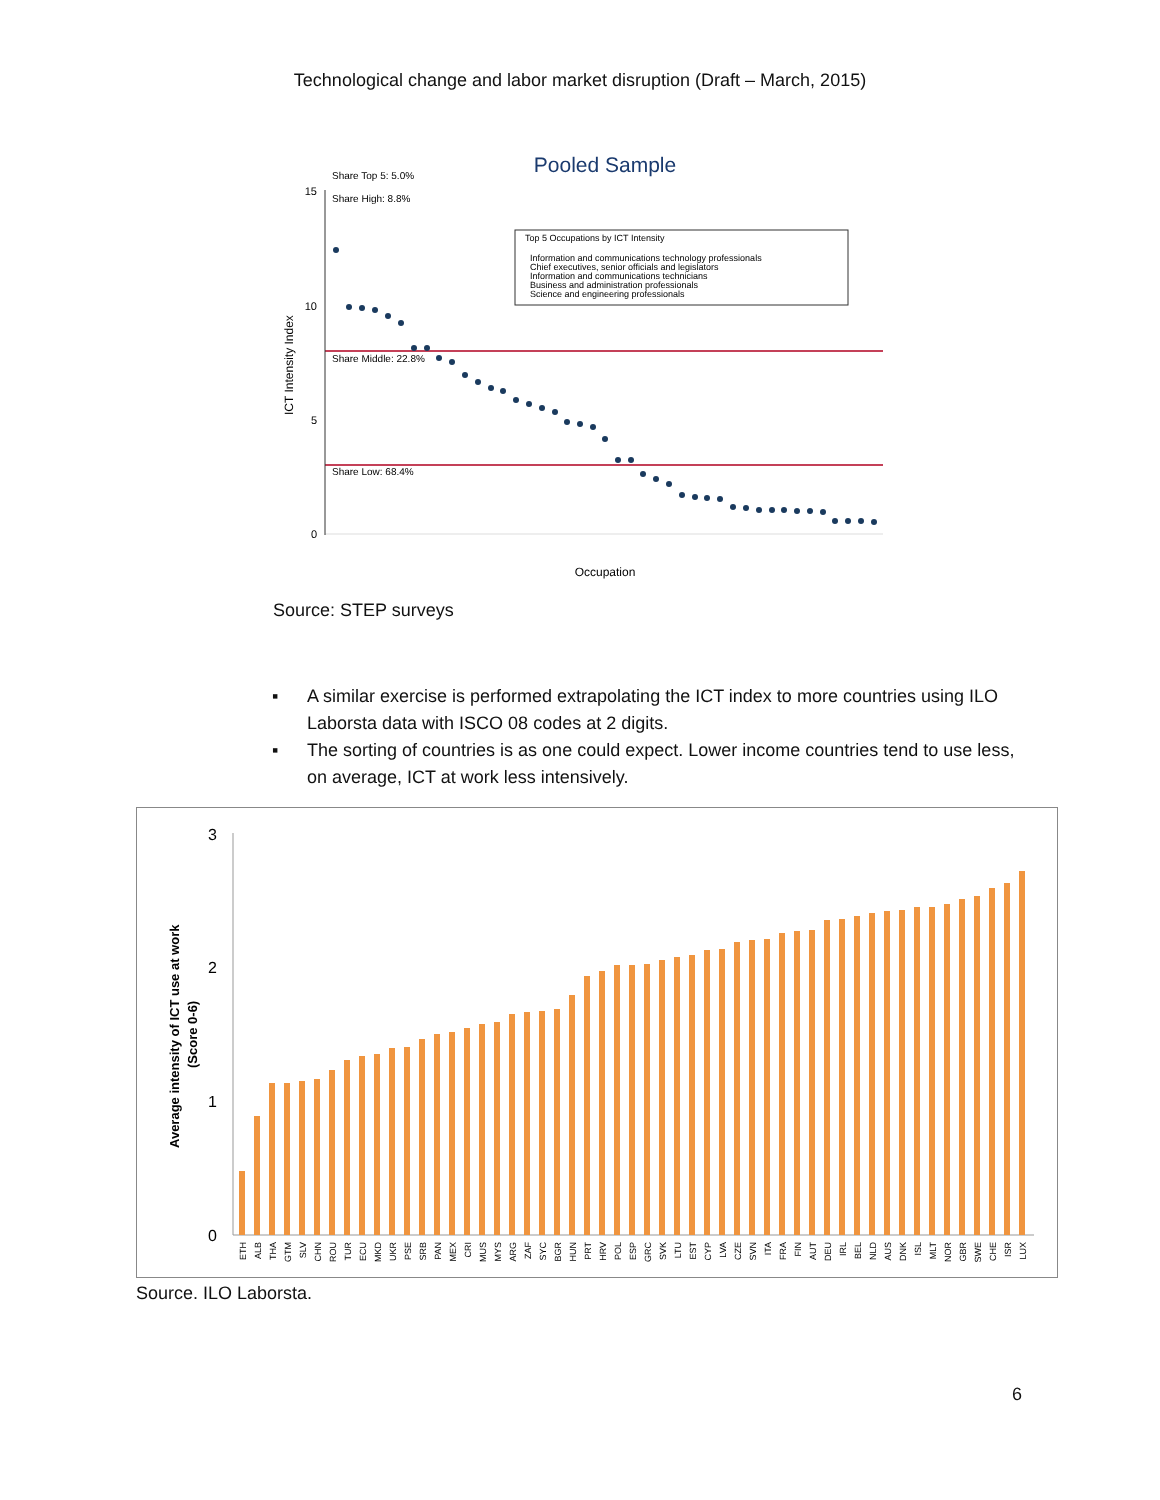Technological change and labor market disruption (Draft – March, 2015)
Pooled Sample
Share Top 5: 5.0%
Share High: 8.8%
Share Middle: 22.8%
Share Low: 68.4%
ICT Intensity Index
Occupation
Top 5 Occupations by ICT Intensity
Information and communications technology professionals
Chief executives, senior officials and legislators
Information and communications technicians
Business and administration professionals
Science and engineering professionals
15
10
5
0
Source: STEP surveys
▪ A similar exercise is performed extrapolating the ICT index to more countries using ILO Laborsta data with ISCO 08 codes at 2 digits.
▪ The sorting of countries is as one could expect. Lower income countries tend to use less, on average, ICT at work less intensively.
Average intensity of ICT use at work
(Score 0-6)
3
2
1
0
ETH
ALB
THA
GTM
SLV
CHN
ROU
TUR
ECU
MKD
UKR
PSE
SRB
PAN
MEX
CRI
MUS
MYS
ARG
ZAF
SYC
BGR
HUN
PRT
HRV
POL
ESP
GRC
SVK
LTU
EST
CYP
LVA
CZE
SVN
ITA
FRA
FIN
AUT
DEU
IRL
BEL
NLD
AUS
DNK
ISL
MLT
NOR
GBR
SWE
CHE
ISR
LUX
Source. ILO Laborsta.
6